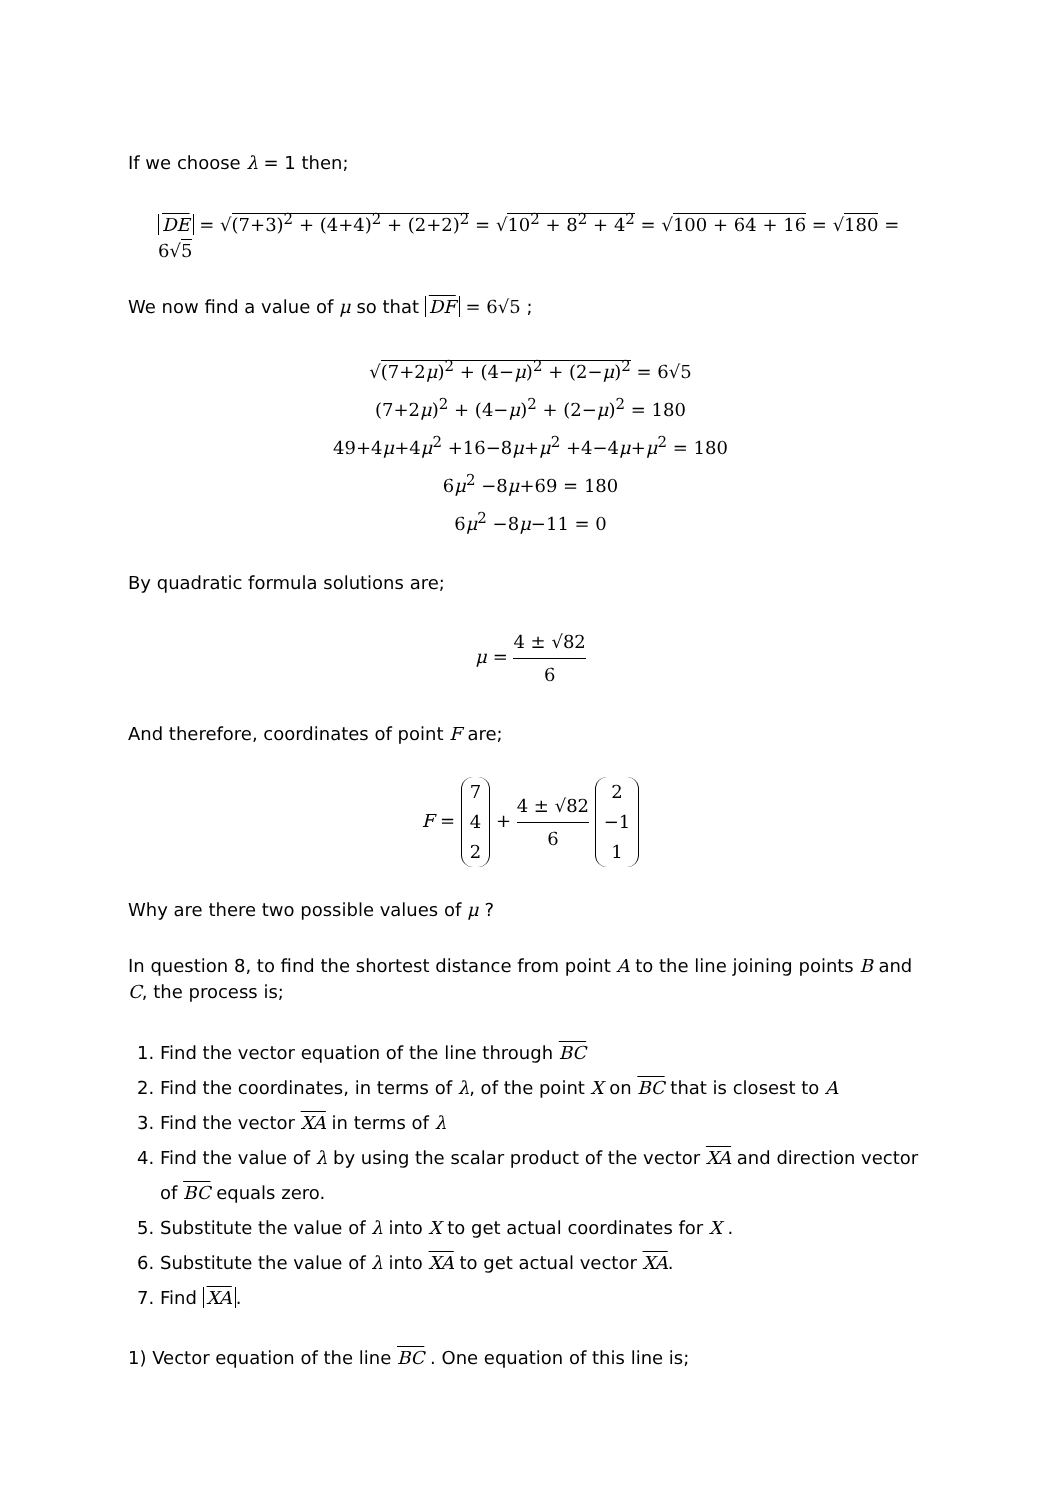If we choose λ = 1 then;
DE = √(7+3)<sup>2</sup> + (4+4)<sup>2</sup> + (2+2)<sup>2</sup> = √10<sup>2</sup> + 8<sup>2</sup> + 4<sup>2</sup> = √100 + 64 + 16 = √180 = 6√5
We now find a value of μ so that DF = 6√5 ;
√(7+2μ)<sup>2</sup> + (4−μ)<sup>2</sup> + (2−μ)<sup>2</sup> = 6√5
(7+2μ)<sup>2</sup> + (4−μ)<sup>2</sup> + (2−μ)<sup>2</sup> = 180
49+4μ+4μ<sup>2</sup> +16−8μ+μ<sup>2</sup> +4−4μ+μ<sup>2</sup> = 180
6μ<sup>2</sup> −8μ+69 = 180
6μ<sup>2</sup> −8μ−11 = 0
By quadratic formula solutions are;
μ = 4 ± √82 6
And therefore, coordinates of point F are;
F = 7
4
2 + 4 ± √82 6 2
−1
1
Why are there two possible values of μ ?
In question 8, to find the shortest distance from point A to the line joining points B and C, the process is;
1. Find the vector equation of the line through BC
2. Find the coordinates, in terms of λ, of the point X on BC that is closest to A
3. Find the vector XA in terms of λ
4. Find the value of λ by using the scalar product of the vector XA and direction vector of BC equals zero.
5. Substitute the value of λ into X to get actual coordinates for X .
6. Substitute the value of λ into XA to get actual vector XA.
7. Find XA.
1) Vector equation of the line BC . One equation of this line is;